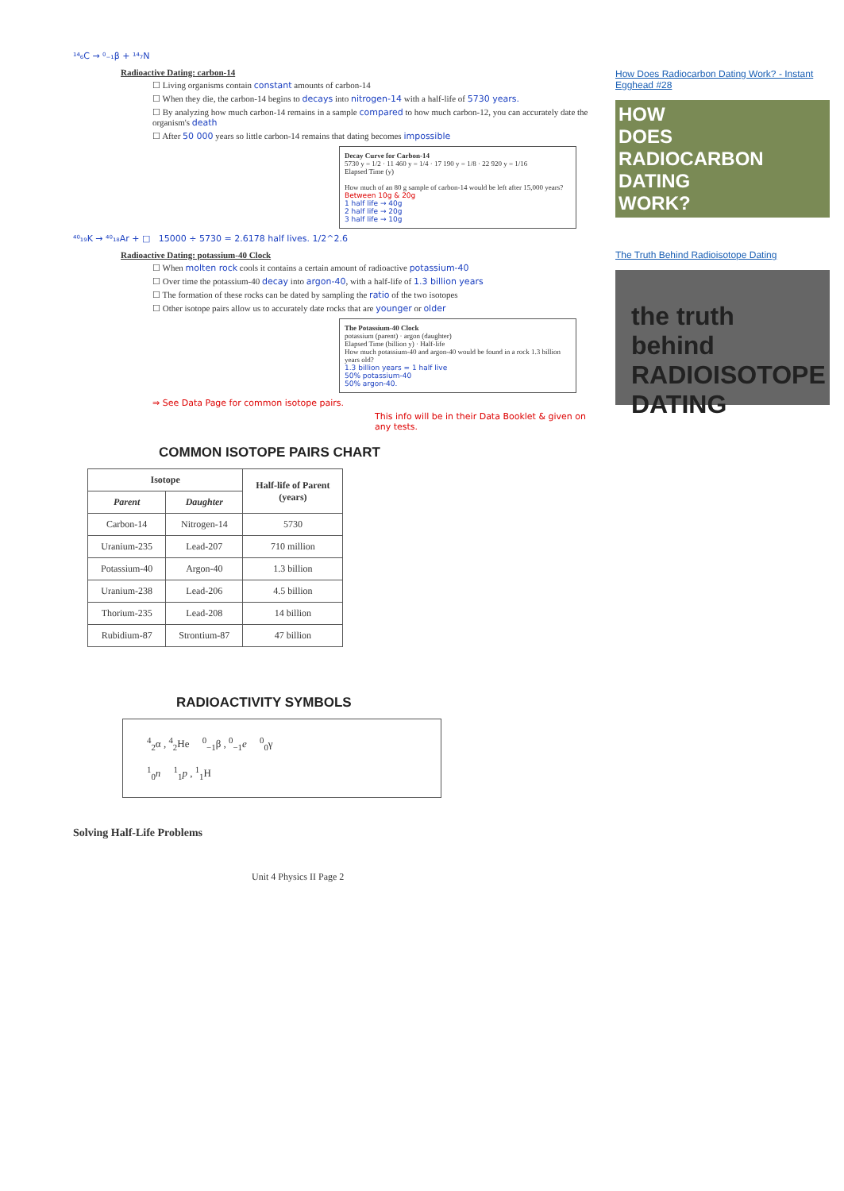¹⁴₆C → ⁰₋₁β + ¹⁴₇N
Radioactive Dating: carbon-14
☐ Living organisms contain constant amounts of carbon-14
☐ When they die, the carbon-14 begins to decays into nitrogen-14 with a half-life of 5730 years.
☐ By analyzing how much carbon-14 remains in a sample compared to how much carbon-12, you can accurately date the organism's death
☐ After 50 000 years so little carbon-14 remains that dating becomes impossible
Decay Curve for Carbon-14
5730 y = 1/2 · 11 460 y = 1/4 · 17 190 y = 1/8 · 22 920 y = 1/16
Elapsed Time (y)
How much of an 80 g sample of carbon-14 would be left after 15,000 years?
Between 10g & 20g
1 half life → 40g
2 half life → 20g
3 half life → 10g
⁴⁰₁₉K → ⁴⁰₁₈Ar + □ 15000 ÷ 5730 = 2.6178 half lives. 1/2^2.6
Radioactive Dating: potassium-40 Clock
☐ When molten rock cools it contains a certain amount of radioactive potassium-40
☐ Over time the potassium-40 decay into argon-40, with a half-life of 1.3 billion years
☐ The formation of these rocks can be dated by sampling the ratio of the two isotopes
☐ Other isotope pairs allow us to accurately date rocks that are younger or older
The Potassium-40 Clock
potassium (parent) · argon (daughter)
Elapsed Time (billion y) · Half-life
How much potassium-40 and argon-40 would be found in a rock 1.3 billion years old?
1.3 billion years = 1 half live
50% potassium-40
50% argon-40.
⇒ See Data Page for common isotope pairs.
This info will be in their Data Booklet & given on any tests.
COMMON ISOTOPE PAIRS CHART
| Isotope | | Half-life of Parent (years) |
| --- | --- | --- |
| Parent | Daughter | |
| Carbon-14 | Nitrogen-14 | 5730 |
| Uranium-235 | Lead-207 | 710 million |
| Potassium-40 | Argon-40 | 1.3 billion |
| Uranium-238 | Lead-206 | 4.5 billion |
| Thorium-235 | Lead-208 | 14 billion |
| Rubidium-87 | Strontium-87 | 47 billion |
RADIOACTIVITY SYMBOLS
<sup>4</sup> <sub>2</sub>α , <sup>4</sup><sub>2</sub>He <sup>0</sup><sub>−1</sub>β , <sup>0</sup><sub>−1</sub>e <sup>0</sup><sub>0</sub>γ
<sup>1</sup> <sub>0</sub>n <sup>1</sup><sub>1</sub>p , <sup>1</sup><sub>1</sub>H
Solving Half-Life Problems
Unit 4 Physics II Page 2
How Does Radiocarbon Dating Work? - Instant Egghead #28
HOW
DOES
RADIOCARBON
DATING
WORK?
The Truth Behind Radioisotope Dating
the truth behind
RADIOISOTOPE DATING